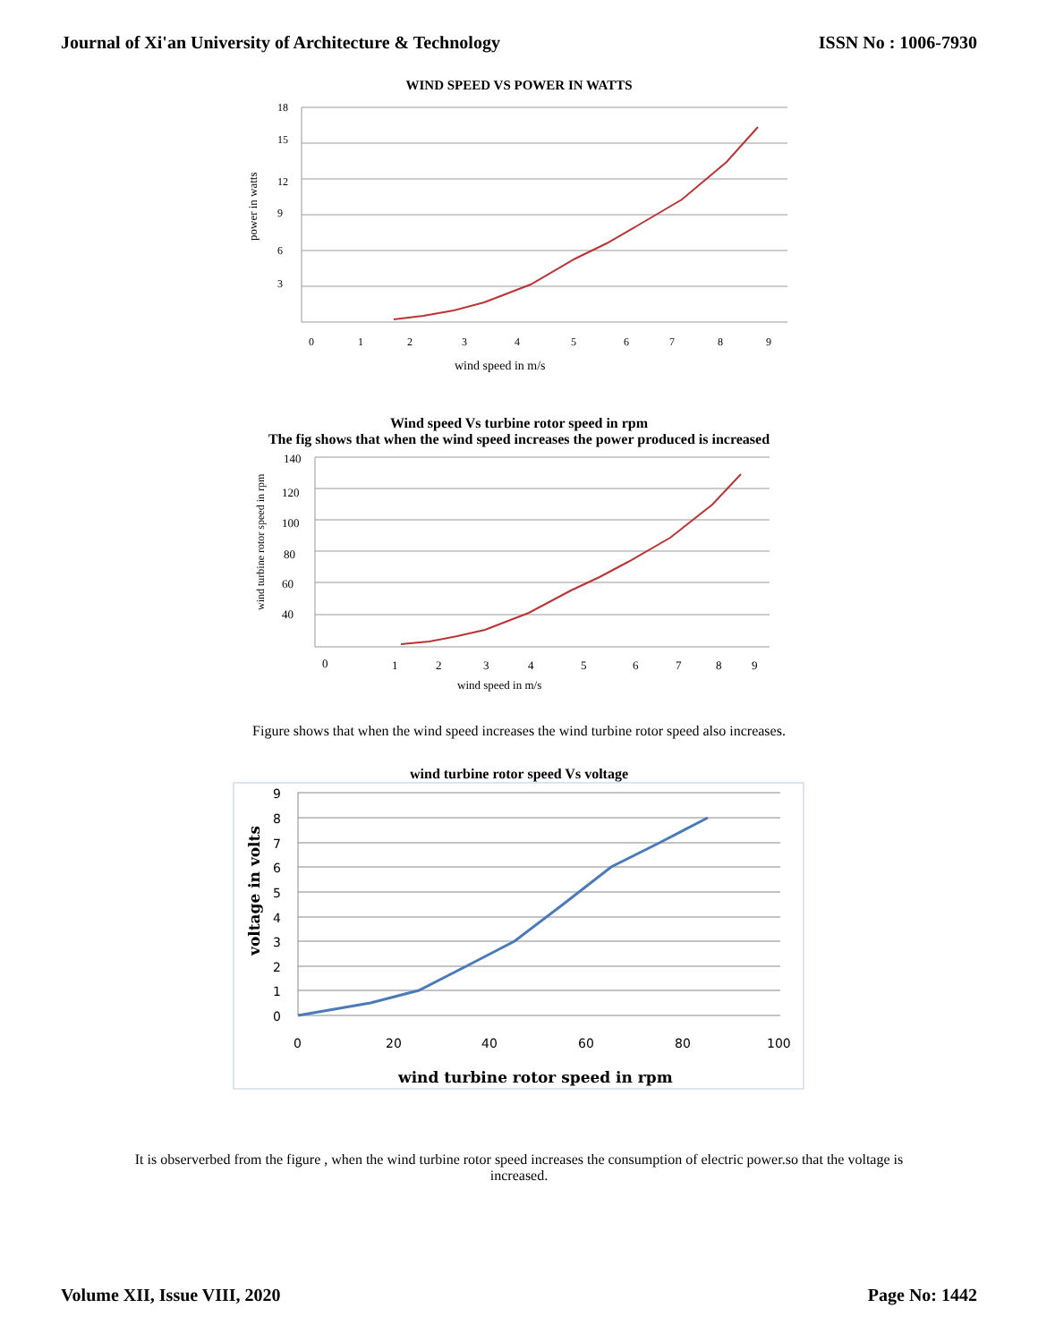Journal of Xi'an University of Architecture & Technology ISSN No : 1006-7930
WIND SPEED VS POWER IN WATTS
18
15
12
9
6
3
0
1
2
3
4
5
6
7
8
9
wind speed in m/s
power in watts
Wind speed Vs turbine rotor speed in rpm
The fig shows that when the wind speed increases the power produced is increased
140
120
100
80
60
40
0
1
2
3
4
5
6
7
8
9
wind speed in m/s
wind turbine rotor speed in rpm
Figure shows that when the wind speed increases the wind turbine rotor speed also increases.
wind turbine rotor speed Vs voltage
9
8
7
6
5
4
3
2
1
0
0
20
40
60
80
100
wind turbine rotor speed in rpm
voltage in volts
It is observerbed from the figure , when the wind turbine rotor speed increases the consumption of electric power.so that the voltage is increased.
Volume XII, Issue VIII, 2020 Page No: 1442